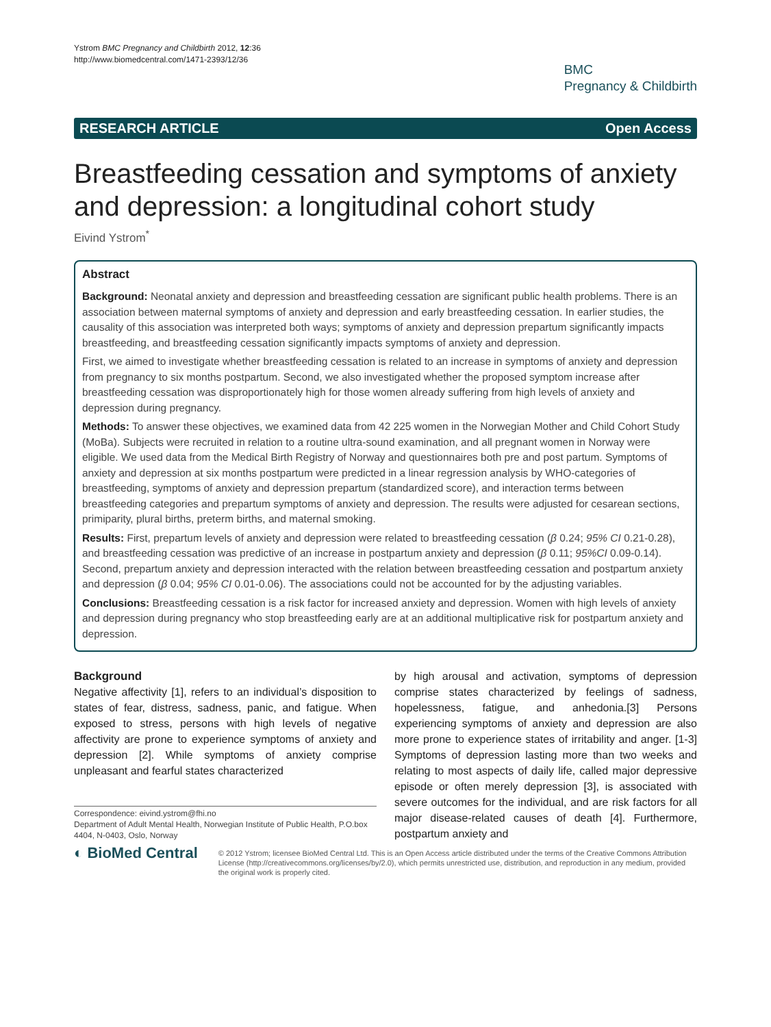Ystrom BMC Pregnancy and Childbirth 2012, 12:36
http://www.biomedcentral.com/1471-2393/12/36
BMC
Pregnancy & Childbirth
RESEARCH ARTICLE Open Access
Breastfeeding cessation and symptoms of anxiety and depression: a longitudinal cohort study
Eivind Ystrom<sup>*</sup>
Abstract
Background: Neonatal anxiety and depression and breastfeeding cessation are significant public health problems. There is an association between maternal symptoms of anxiety and depression and early breastfeeding cessation. In earlier studies, the causality of this association was interpreted both ways; symptoms of anxiety and depression prepartum significantly impacts breastfeeding, and breastfeeding cessation significantly impacts symptoms of anxiety and depression.
First, we aimed to investigate whether breastfeeding cessation is related to an increase in symptoms of anxiety and depression from pregnancy to six months postpartum. Second, we also investigated whether the proposed symptom increase after breastfeeding cessation was disproportionately high for those women already suffering from high levels of anxiety and depression during pregnancy.
Methods: To answer these objectives, we examined data from 42 225 women in the Norwegian Mother and Child Cohort Study (MoBa). Subjects were recruited in relation to a routine ultra-sound examination, and all pregnant women in Norway were eligible. We used data from the Medical Birth Registry of Norway and questionnaires both pre and post partum. Symptoms of anxiety and depression at six months postpartum were predicted in a linear regression analysis by WHO-categories of breastfeeding, symptoms of anxiety and depression prepartum (standardized score), and interaction terms between breastfeeding categories and prepartum symptoms of anxiety and depression. The results were adjusted for cesarean sections, primiparity, plural births, preterm births, and maternal smoking.
Results: First, prepartum levels of anxiety and depression were related to breastfeeding cessation (β 0.24; 95% CI 0.21-0.28), and breastfeeding cessation was predictive of an increase in postpartum anxiety and depression (β 0.11; 95%CI 0.09-0.14). Second, prepartum anxiety and depression interacted with the relation between breastfeeding cessation and postpartum anxiety and depression (β 0.04; 95% CI 0.01-0.06). The associations could not be accounted for by the adjusting variables.
Conclusions: Breastfeeding cessation is a risk factor for increased anxiety and depression. Women with high levels of anxiety and depression during pregnancy who stop breastfeeding early are at an additional multiplicative risk for postpartum anxiety and depression.
Background
Negative affectivity [1], refers to an individual’s disposition to states of fear, distress, sadness, panic, and fatigue. When exposed to stress, persons with high levels of negative affectivity are prone to experience symptoms of anxiety and depression [2]. While symptoms of anxiety comprise unpleasant and fearful states characterized
Correspondence: eivind.ystrom@fhi.no
Department of Adult Mental Health, Norwegian Institute of Public Health, P.O.box 4404, N-0403, Oslo, Norway
by high arousal and activation, symptoms of depression comprise states characterized by feelings of sadness, hopelessness, fatigue, and anhedonia.[3] Persons experiencing symptoms of anxiety and depression are also more prone to experience states of irritability and anger. [1-3] Symptoms of depression lasting more than two weeks and relating to most aspects of daily life, called major depressive episode or often merely depression [3], is associated with severe outcomes for the individual, and are risk factors for all major disease-related causes of death [4]. Furthermore, postpartum anxiety and
◐ BioMed Central
© 2012 Ystrom; licensee BioMed Central Ltd. This is an Open Access article distributed under the terms of the Creative Commons Attribution License (http://creativecommons.org/licenses/by/2.0), which permits unrestricted use, distribution, and reproduction in any medium, provided the original work is properly cited.